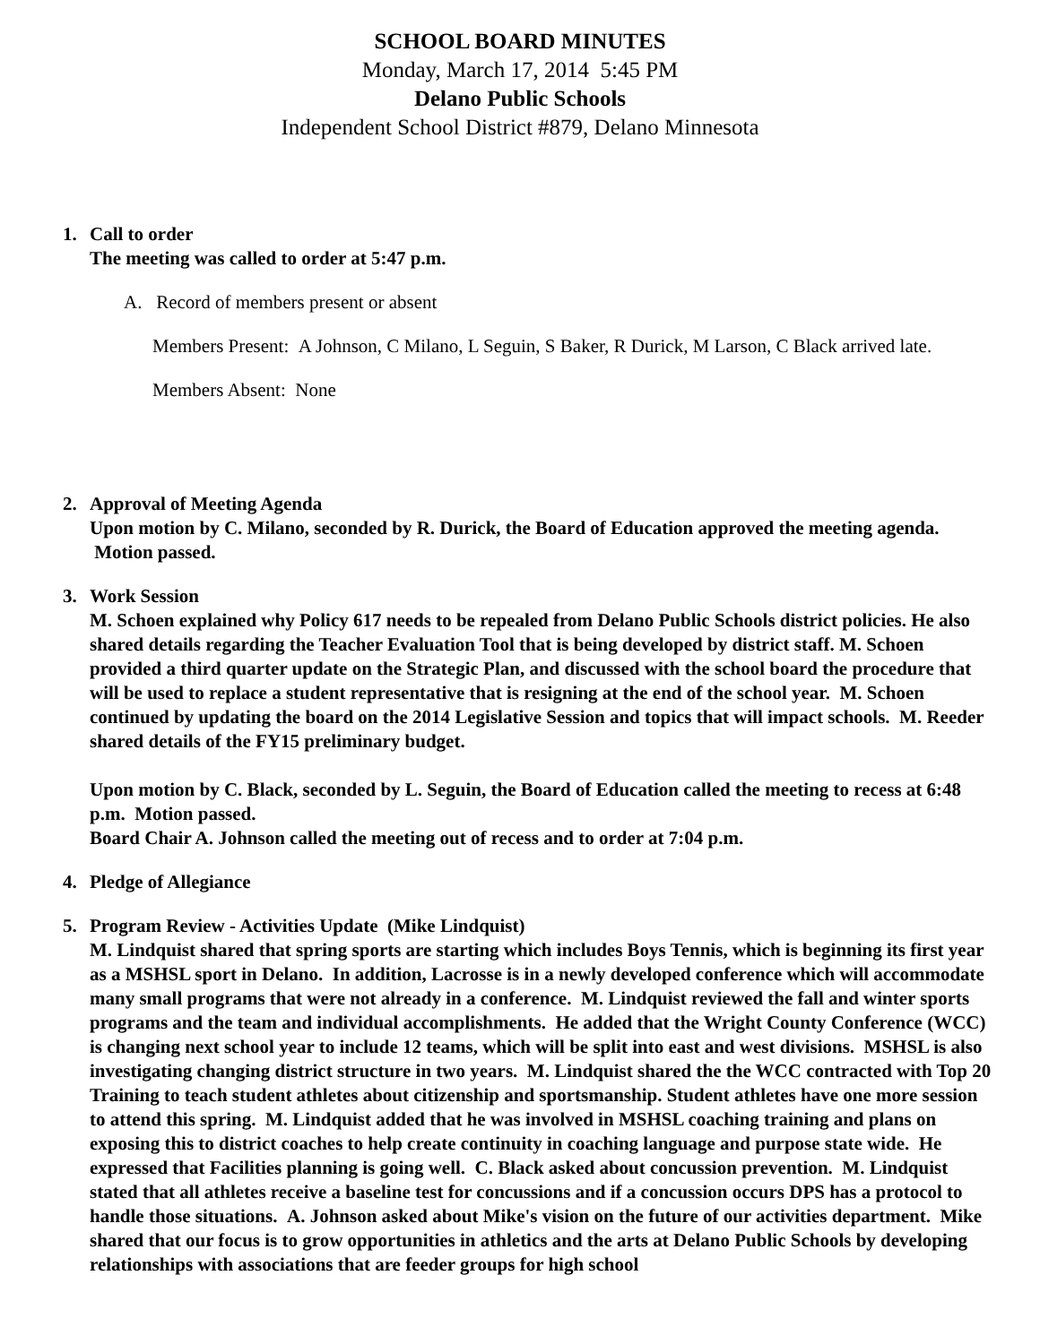SCHOOL BOARD MINUTES
Monday, March 17, 2014 5:45 PM
Delano Public Schools
Independent School District #879, Delano Minnesota
1. Call to order
The meeting was called to order at 5:47 p.m.
A. Record of members present or absent
Members Present: A Johnson, C Milano, L Seguin, S Baker, R Durick, M Larson, C Black arrived late.
Members Absent: None
2. Approval of Meeting Agenda
Upon motion by C. Milano, seconded by R. Durick, the Board of Education approved the meeting agenda. Motion passed.
3. Work Session
M. Schoen explained why Policy 617 needs to be repealed from Delano Public Schools district policies. He also shared details regarding the Teacher Evaluation Tool that is being developed by district staff. M. Schoen provided a third quarter update on the Strategic Plan, and discussed with the school board the procedure that will be used to replace a student representative that is resigning at the end of the school year. M. Schoen continued by updating the board on the 2014 Legislative Session and topics that will impact schools. M. Reeder shared details of the FY15 preliminary budget.
Upon motion by C. Black, seconded by L. Seguin, the Board of Education called the meeting to recess at 6:48 p.m. Motion passed.
Board Chair A. Johnson called the meeting out of recess and to order at 7:04 p.m.
4. Pledge of Allegiance
5. Program Review - Activities Update (Mike Lindquist)
M. Lindquist shared that spring sports are starting which includes Boys Tennis, which is beginning its first year as a MSHSL sport in Delano. In addition, Lacrosse is in a newly developed conference which will accommodate many small programs that were not already in a conference. M. Lindquist reviewed the fall and winter sports programs and the team and individual accomplishments. He added that the Wright County Conference (WCC) is changing next school year to include 12 teams, which will be split into east and west divisions. MSHSL is also investigating changing district structure in two years. M. Lindquist shared the the WCC contracted with Top 20 Training to teach student athletes about citizenship and sportsmanship. Student athletes have one more session to attend this spring. M. Lindquist added that he was involved in MSHSL coaching training and plans on exposing this to district coaches to help create continuity in coaching language and purpose state wide. He expressed that Facilities planning is going well. C. Black asked about concussion prevention. M. Lindquist stated that all athletes receive a baseline test for concussions and if a concussion occurs DPS has a protocol to handle those situations. A. Johnson asked about Mike's vision on the future of our activities department. Mike shared that our focus is to grow opportunities in athletics and the arts at Delano Public Schools by developing relationships with associations that are feeder groups for high school